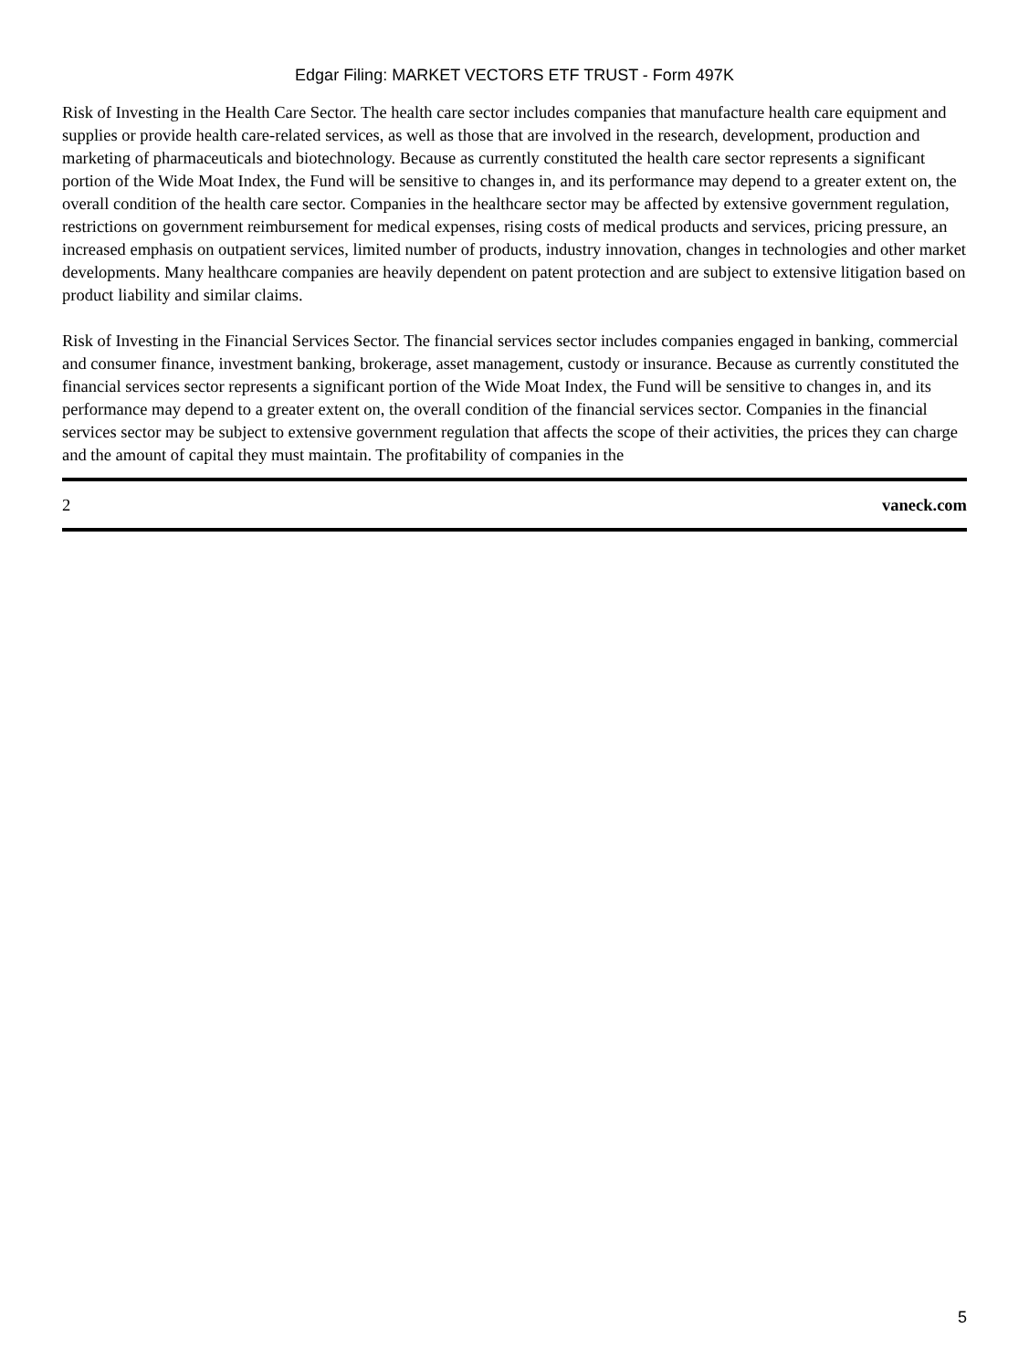Edgar Filing: MARKET VECTORS ETF TRUST - Form 497K
Risk of Investing in the Health Care Sector. The health care sector includes companies that manufacture health care equipment and supplies or provide health care-related services, as well as those that are involved in the research, development, production and marketing of pharmaceuticals and biotechnology. Because as currently constituted the health care sector represents a significant portion of the Wide Moat Index, the Fund will be sensitive to changes in, and its performance may depend to a greater extent on, the overall condition of the health care sector. Companies in the healthcare sector may be affected by extensive government regulation, restrictions on government reimbursement for medical expenses, rising costs of medical products and services, pricing pressure, an increased emphasis on outpatient services, limited number of products, industry innovation, changes in technologies and other market developments. Many healthcare companies are heavily dependent on patent protection and are subject to extensive litigation based on product liability and similar claims.
Risk of Investing in the Financial Services Sector. The financial services sector includes companies engaged in banking, commercial and consumer finance, investment banking, brokerage, asset management, custody or insurance. Because as currently constituted the financial services sector represents a significant portion of the Wide Moat Index, the Fund will be sensitive to changes in, and its performance may depend to a greater extent on, the overall condition of the financial services sector. Companies in the financial services sector may be subject to extensive government regulation that affects the scope of their activities, the prices they can charge and the amount of capital they must maintain. The profitability of companies in the
2 vaneck.com
5